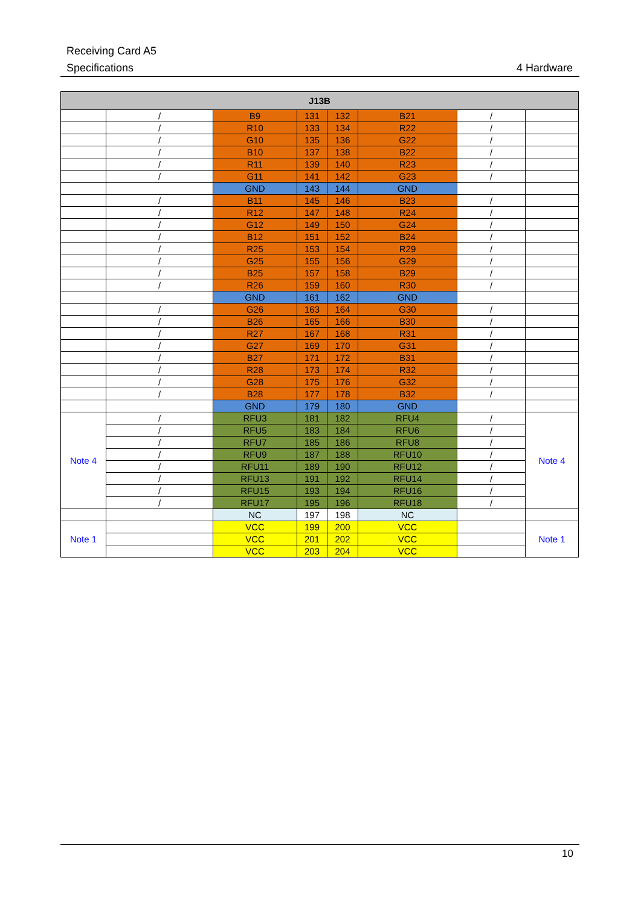Receiving Card A5
Specifications 4 Hardware
| J13B | | | | | | | |
| --- | --- | --- | --- | --- | --- | --- | --- |
| | / | B9 | 131 | 132 | B21 | / | |
| | / | R10 | 133 | 134 | R22 | / | |
| | / | G10 | 135 | 136 | G22 | / | |
| | / | B10 | 137 | 138 | B22 | / | |
| | / | R11 | 139 | 140 | R23 | / | |
| | / | G11 | 141 | 142 | G23 | / | |
| | | GND | 143 | 144 | GND | | |
| | / | B11 | 145 | 146 | B23 | / | |
| | / | R12 | 147 | 148 | R24 | / | |
| | / | G12 | 149 | 150 | G24 | / | |
| | / | B12 | 151 | 152 | B24 | / | |
| | / | R25 | 153 | 154 | R29 | / | |
| | / | G25 | 155 | 156 | G29 | / | |
| | / | B25 | 157 | 158 | B29 | / | |
| | / | R26 | 159 | 160 | R30 | / | |
| | | GND | 161 | 162 | GND | | |
| | / | G26 | 163 | 164 | G30 | / | |
| | / | B26 | 165 | 166 | B30 | / | |
| | / | R27 | 167 | 168 | R31 | / | |
| | / | G27 | 169 | 170 | G31 | / | |
| | / | B27 | 171 | 172 | B31 | / | |
| | / | R28 | 173 | 174 | R32 | / | |
| | / | G28 | 175 | 176 | G32 | / | |
| | / | B28 | 177 | 178 | B32 | / | |
| | | GND | 179 | 180 | GND | | |
| Note 4 | / | RFU3 | 181 | 182 | RFU4 | / | Note 4 |
| | / | RFU5 | 183 | 184 | RFU6 | / | |
| | / | RFU7 | 185 | 186 | RFU8 | / | |
| | / | RFU9 | 187 | 188 | RFU10 | / | |
| | / | RFU11 | 189 | 190 | RFU12 | / | |
| | / | RFU13 | 191 | 192 | RFU14 | / | |
| | / | RFU15 | 193 | 194 | RFU16 | / | |
| | / | RFU17 | 195 | 196 | RFU18 | / | |
| | | NC | 197 | 198 | NC | | |
| Note 1 | | VCC | 199 | 200 | VCC | | Note 1 |
| | | VCC | 201 | 202 | VCC | | |
| | | VCC | 203 | 204 | VCC | | |
10